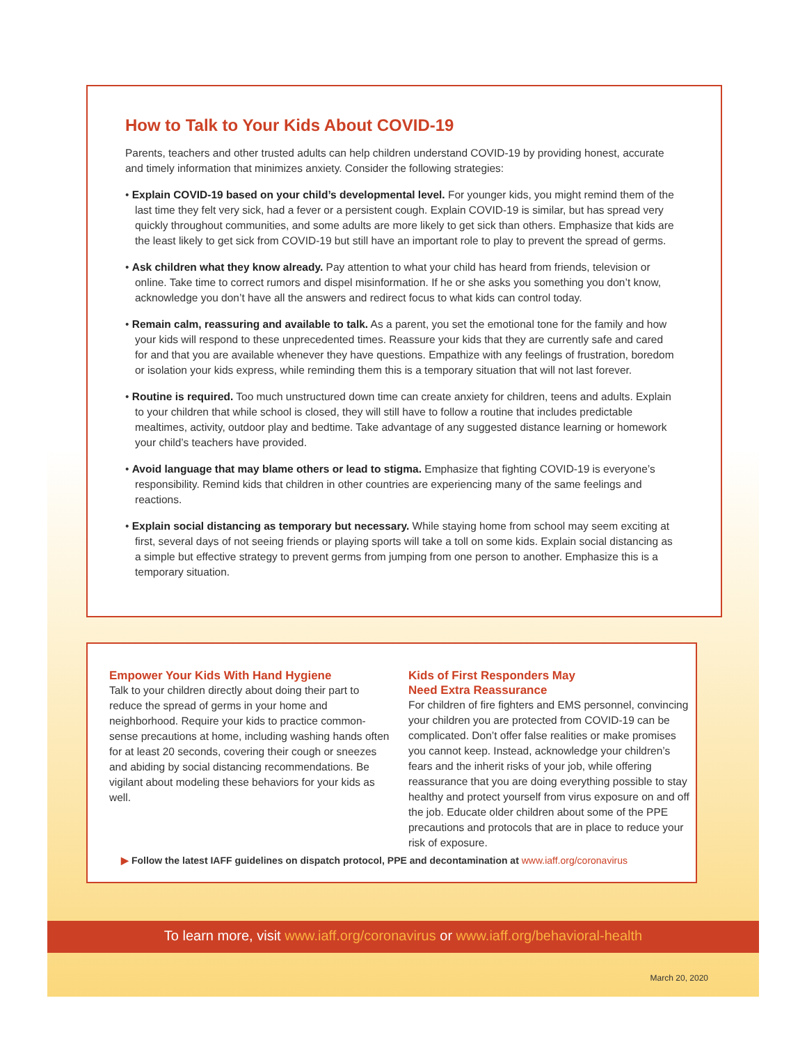How to Talk to Your Kids About COVID-19
Parents, teachers and other trusted adults can help children understand COVID-19 by providing honest, accurate and timely information that minimizes anxiety. Consider the following strategies:
• Explain COVID-19 based on your child’s developmental level. For younger kids, you might remind them of the last time they felt very sick, had a fever or a persistent cough. Explain COVID-19 is similar, but has spread very quickly throughout communities, and some adults are more likely to get sick than others. Emphasize that kids are the least likely to get sick from COVID-19 but still have an important role to play to prevent the spread of germs.
• Ask children what they know already. Pay attention to what your child has heard from friends, television or online. Take time to correct rumors and dispel misinformation. If he or she asks you something you don’t know, acknowledge you don’t have all the answers and redirect focus to what kids can control today.
• Remain calm, reassuring and available to talk. As a parent, you set the emotional tone for the family and how your kids will respond to these unprecedented times. Reassure your kids that they are currently safe and cared for and that you are available whenever they have questions. Empathize with any feelings of frustration, boredom or isolation your kids express, while reminding them this is a temporary situation that will not last forever.
• Routine is required. Too much unstructured down time can create anxiety for children, teens and adults. Explain to your children that while school is closed, they will still have to follow a routine that includes predictable mealtimes, activity, outdoor play and bedtime. Take advantage of any suggested distance learning or homework your child’s teachers have provided.
• Avoid language that may blame others or lead to stigma. Emphasize that fighting COVID-19 is everyone’s responsibility. Remind kids that children in other countries are experiencing many of the same feelings and reactions.
• Explain social distancing as temporary but necessary. While staying home from school may seem exciting at first, several days of not seeing friends or playing sports will take a toll on some kids. Explain social distancing as a simple but effective strategy to prevent germs from jumping from one person to another. Emphasize this is a temporary situation.
Empower Your Kids With Hand Hygiene
Talk to your children directly about doing their part to reduce the spread of germs in your home and neighborhood. Require your kids to practice common-sense precautions at home, including washing hands often for at least 20 seconds, covering their cough or sneezes and abiding by social distancing recommendations. Be vigilant about modeling these behaviors for your kids as well.
Kids of First Responders May
Need Extra Reassurance
For children of fire fighters and EMS personnel, convincing your children you are protected from COVID-19 can be complicated. Don’t offer false realities or make promises you cannot keep. Instead, acknowledge your children’s fears and the inherit risks of your job, while offering reassurance that you are doing everything possible to stay healthy and protect yourself from virus exposure on and off the job. Educate older children about some of the PPE precautions and protocols that are in place to reduce your risk of exposure.
▶ Follow the latest IAFF guidelines on dispatch protocol, PPE and decontamination at www.iaff.org/coronavirus
To learn more, visit www.iaff.org/coronavirus or www.iaff.org/behavioral-health
March 20, 2020